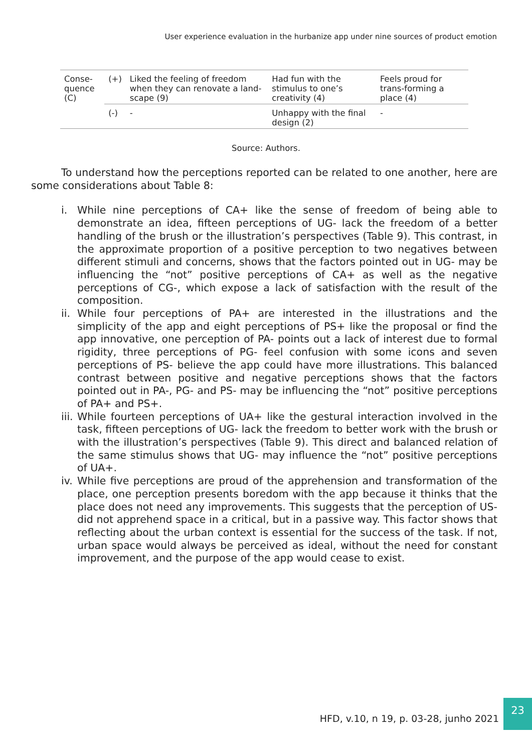User experience evaluation in the hurbanize app under nine sources of product emotion
| Conse- quence (C) | (+) | Liked the feeling of freedom when they can renovate a land-scape (9) | Had fun with the stimulus to one’s creativity (4) | Feels proud for trans-forming a place (4) |
| | (-) | - | Unhappy with the final design (2) | - |
Source: Authors.
To understand how the perceptions reported can be related to one another, here are some considerations about Table 8:
i. While nine perceptions of CA+ like the sense of freedom of being able to demonstrate an idea, fifteen perceptions of UG- lack the freedom of a better handling of the brush or the illustration’s perspectives (Table 9). This contrast, in the approximate proportion of a positive perception to two negatives between different stimuli and concerns, shows that the factors pointed out in UG- may be influencing the “not” positive perceptions of CA+ as well as the negative perceptions of CG-, which expose a lack of satisfaction with the result of the composition.
ii.
While four perceptions of PA+ are interested in the illustrations and the simplicity of the app and eight perceptions of PS+ like the proposal or find the app innovative, one perception of PA- points out a lack of interest due to formal rigidity, three perceptions of PG- feel confusion with some icons and seven perceptions of PS- believe the app could have more illustrations. This balanced contrast between positive and negative perceptions shows that the factors pointed out in PA-, PG- and PS- may be influencing the “not” positive perceptions of PA+ and PS+.
iii.
While fourteen perceptions of UA+ like the gestural interaction involved in the task, fifteen perceptions of UG- lack the freedom to better work with the brush or with the illustration’s perspectives (Table 9). This direct and balanced relation of the same stimulus shows that UG- may influence the “not” positive perceptions of UA+.
iv.
While five perceptions are proud of the apprehension and transformation of the place, one perception presents boredom with the app because it thinks that the place does not need any improvements. This suggests that the perception of US- did not apprehend space in a critical, but in a passive way. This factor shows that reflecting about the urban context is essential for the success of the task. If not, urban space would always be perceived as ideal, without the need for constant improvement, and the purpose of the app would cease to exist.
HFD, v.10, n 19, p. 03-28, junho 2021
23